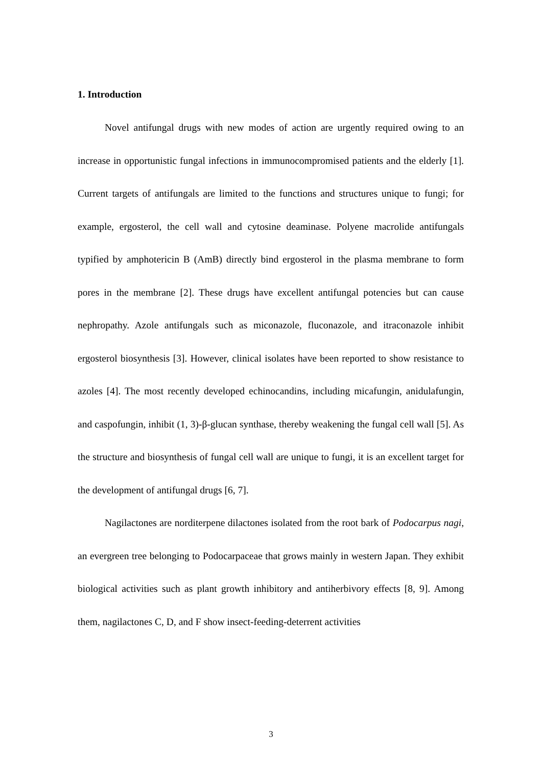1. Introduction
Novel antifungal drugs with new modes of action are urgently required owing to an increase in opportunistic fungal infections in immunocompromised patients and the elderly [1]. Current targets of antifungals are limited to the functions and structures unique to fungi; for example, ergosterol, the cell wall and cytosine deaminase. Polyene macrolide antifungals typified by amphotericin B (AmB) directly bind ergosterol in the plasma membrane to form pores in the membrane [2]. These drugs have excellent antifungal potencies but can cause nephropathy. Azole antifungals such as miconazole, fluconazole, and itraconazole inhibit ergosterol biosynthesis [3]. However, clinical isolates have been reported to show resistance to azoles [4]. The most recently developed echinocandins, including micafungin, anidulafungin, and caspofungin, inhibit (1, 3)-β-glucan synthase, thereby weakening the fungal cell wall [5]. As the structure and biosynthesis of fungal cell wall are unique to fungi, it is an excellent target for the development of antifungal drugs [6, 7].
Nagilactones are norditerpene dilactones isolated from the root bark of Podocarpus nagi, an evergreen tree belonging to Podocarpaceae that grows mainly in western Japan. They exhibit biological activities such as plant growth inhibitory and antiherbivory effects [8, 9]. Among them, nagilactones C, D, and F show insect-feeding-deterrent activities
3